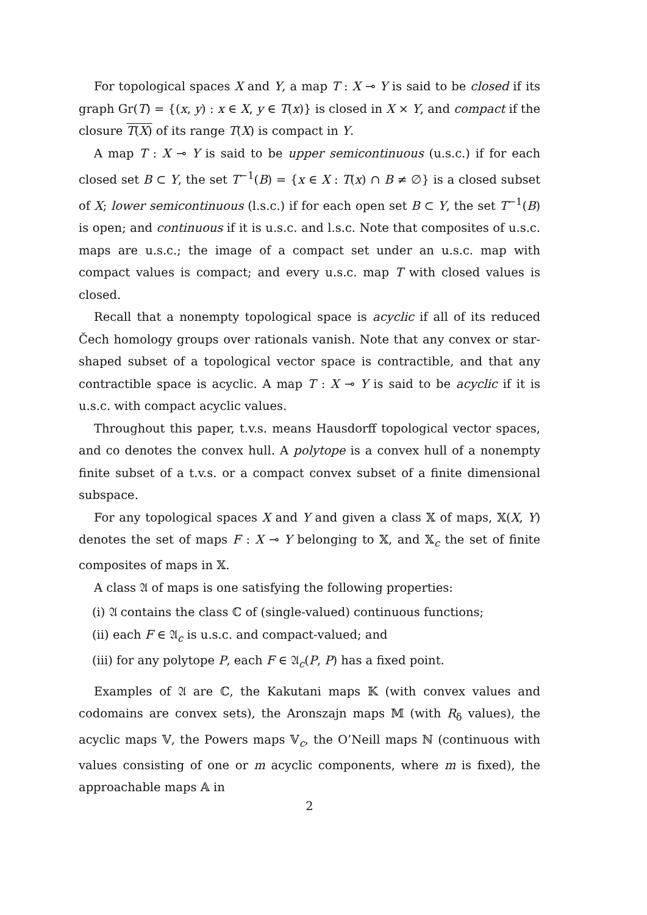For topological spaces X and Y, a map T : X ⊸ Y is said to be closed if its graph Gr(T) = {(x, y) : x ∈ X, y ∈ T(x)} is closed in X × Y, and compact if the closure T(X) of its range T(X) is compact in Y.
A map T : X ⊸ Y is said to be upper semicontinuous (u.s.c.) if for each closed set B ⊂ Y, the set T<sup>−1</sup>(B) = {x ∈ X : T(x) ∩ B ≠ ∅} is a closed subset of X; lower semicontinuous (l.s.c.) if for each open set B ⊂ Y, the set T<sup>−1</sup>(B) is open; and continuous if it is u.s.c. and l.s.c. Note that composites of u.s.c. maps are u.s.c.; the image of a compact set under an u.s.c. map with compact values is compact; and every u.s.c. map T with closed values is closed.
Recall that a nonempty topological space is acyclic if all of its reduced Čech homology groups over rationals vanish. Note that any convex or star-shaped subset of a topological vector space is contractible, and that any contractible space is acyclic. A map T : X ⊸ Y is said to be acyclic if it is u.s.c. with compact acyclic values.
Throughout this paper, t.v.s. means Hausdorff topological vector spaces, and co denotes the convex hull. A polytope is a convex hull of a nonempty finite subset of a t.v.s. or a compact convex subset of a finite dimensional subspace.
For any topological spaces X and Y and given a class 𝕏 of maps, 𝕏(X, Y) denotes the set of maps F : X ⊸ Y belonging to 𝕏, and 𝕏<sub>c</sub> the set of finite composites of maps in 𝕏.
A class 𝔄 of maps is one satisfying the following properties:
(i) 𝔄 contains the class ℂ of (single-valued) continuous functions;
(ii) each F ∈ 𝔄<sub>c</sub> is u.s.c. and compact-valued; and
(iii) for any polytope P, each F ∈ 𝔄<sub>c</sub>(P, P) has a fixed point.
Examples of 𝔄 are ℂ, the Kakutani maps 𝕂 (with convex values and codomains are convex sets), the Aronszajn maps 𝕄 (with R<sub>δ</sub> values), the acyclic maps 𝕍, the Powers maps 𝕍<sub>c</sub>, the O’Neill maps ℕ (continuous with values consisting of one or m acyclic components, where m is fixed), the approachable maps 𝔸 in
2